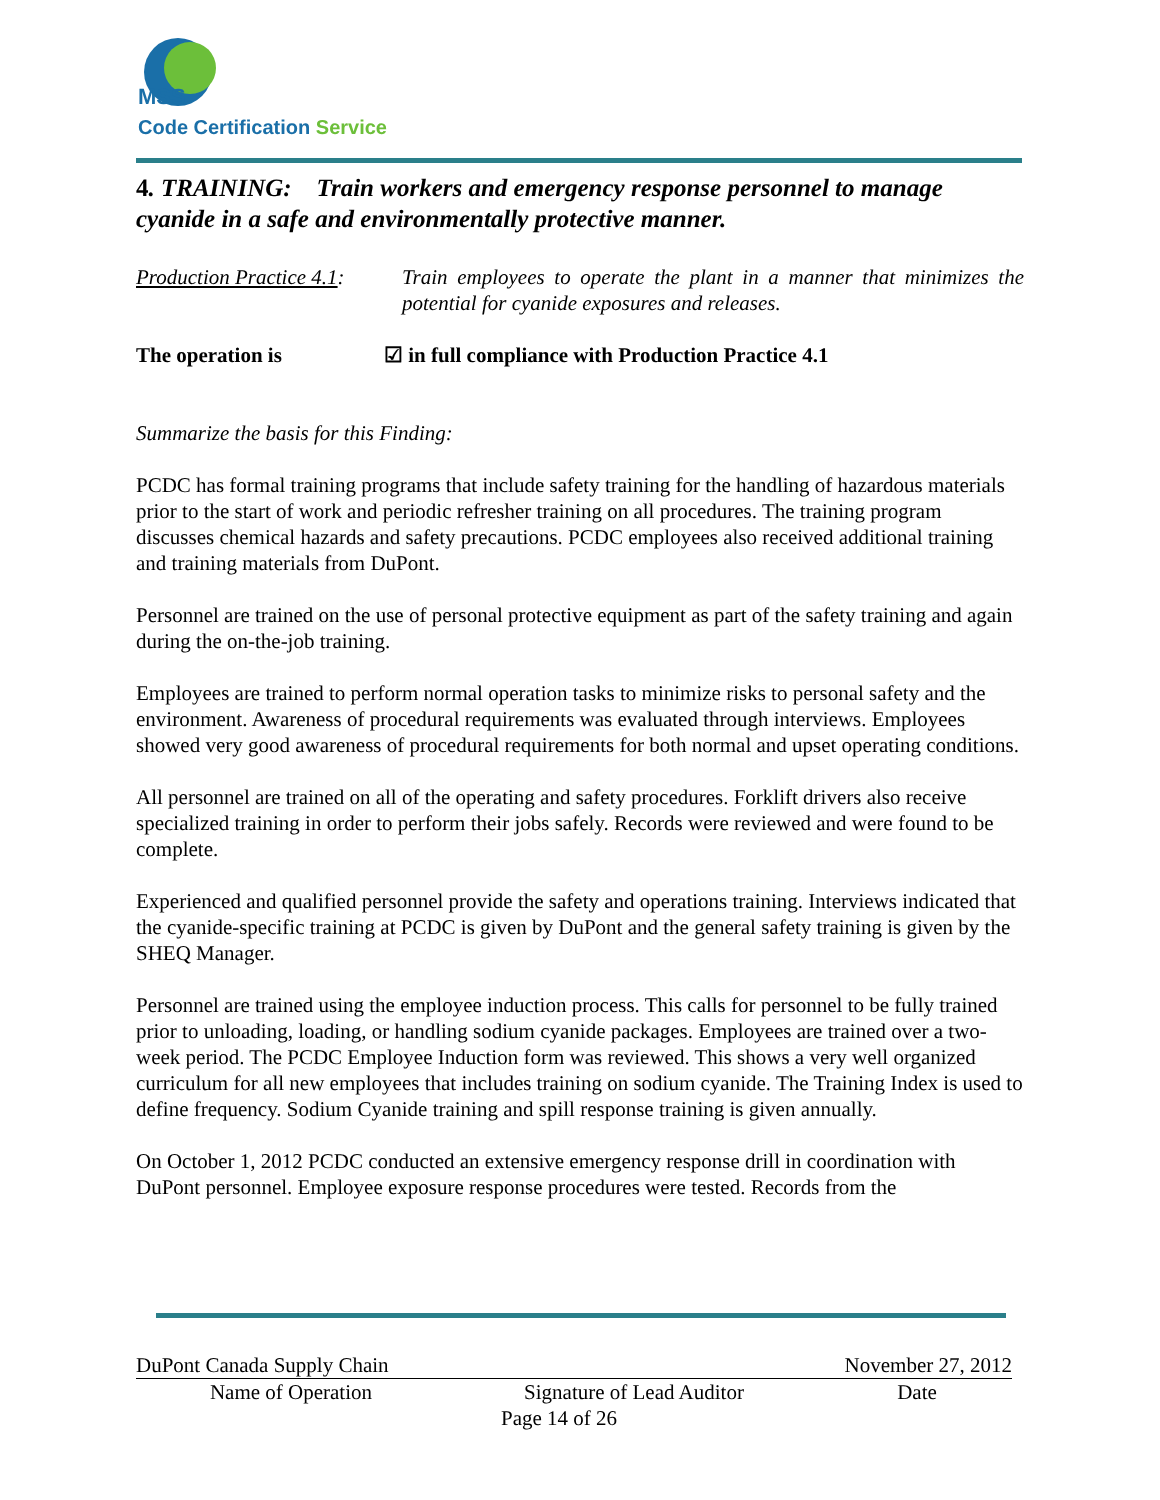MSS
Code Certification Service
4. TRAINING: Train workers and emergency response personnel to manage cyanide in a safe and environmentally protective manner.
Production Practice 4.1:
Train employees to operate the plant in a manner that minimizes the potential for cyanide exposures and releases.
The operation is ☑ in full compliance with Production Practice 4.1
Summarize the basis for this Finding:
PCDC has formal training programs that include safety training for the handling of hazardous materials prior to the start of work and periodic refresher training on all procedures. The training program discusses chemical hazards and safety precautions. PCDC employees also received additional training and training materials from DuPont.
Personnel are trained on the use of personal protective equipment as part of the safety training and again during the on-the-job training.
Employees are trained to perform normal operation tasks to minimize risks to personal safety and the environment. Awareness of procedural requirements was evaluated through interviews. Employees showed very good awareness of procedural requirements for both normal and upset operating conditions.
All personnel are trained on all of the operating and safety procedures. Forklift drivers also receive specialized training in order to perform their jobs safely. Records were reviewed and were found to be complete.
Experienced and qualified personnel provide the safety and operations training. Interviews indicated that the cyanide-specific training at PCDC is given by DuPont and the general safety training is given by the SHEQ Manager.
Personnel are trained using the employee induction process. This calls for personnel to be fully trained prior to unloading, loading, or handling sodium cyanide packages. Employees are trained over a two-week period. The PCDC Employee Induction form was reviewed. This shows a very well organized curriculum for all new employees that includes training on sodium cyanide. The Training Index is used to define frequency. Sodium Cyanide training and spill response training is given annually.
On October 1, 2012 PCDC conducted an extensive emergency response drill in coordination with DuPont personnel. Employee exposure response procedures were tested. Records from the
DuPont Canada Supply Chain November 27, 2012
Name of Operation Signature of Lead Auditor Date
Page 14 of 26